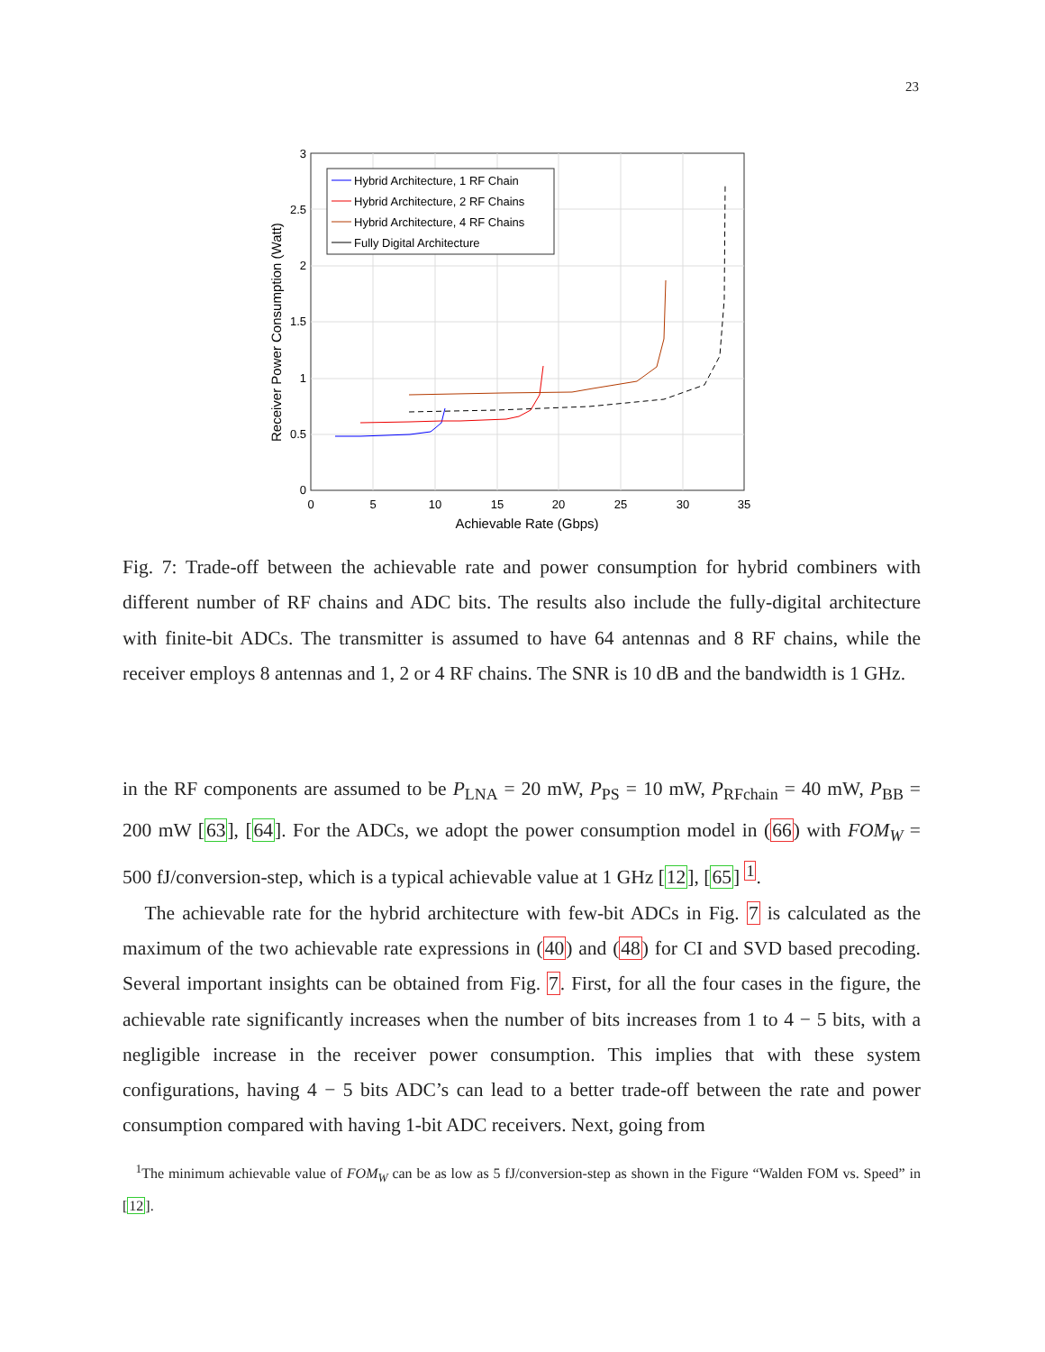23
0
0.5
1
1.5
2
2.5
3
0
5
10
15
20
25
30
35
Achievable Rate (Gbps)
Receiver Power Consumption (Watt)
Hybrid Architecture, 1 RF Chain
Hybrid Architecture, 2 RF Chains
Hybrid Architecture, 4 RF Chains
Fully Digital Architecture
Fig. 7: Trade-off between the achievable rate and power consumption for hybrid combiners with different number of RF chains and ADC bits. The results also include the fully-digital architecture with finite-bit ADCs. The transmitter is assumed to have 64 antennas and 8 RF chains, while the receiver employs 8 antennas and 1, 2 or 4 RF chains. The SNR is 10 dB and the bandwidth is 1 GHz.
in the RF components are assumed to be P<sub>LNA</sub> = 20 mW, P<sub>PS</sub> = 10 mW, P<sub>RFchain</sub> = 40 mW, P<sub>BB</sub> = 200 mW [63], [64]. For the ADCs, we adopt the power consumption model in (66) with FOM<sub>W</sub> = 500 fJ/conversion-step, which is a typical achievable value at 1 GHz [12], [65] <sup>1</sup>.
The achievable rate for the hybrid architecture with few-bit ADCs in Fig. 7 is calculated as the maximum of the two achievable rate expressions in (40) and (48) for CI and SVD based precoding. Several important insights can be obtained from Fig. 7. First, for all the four cases in the figure, the achievable rate significantly increases when the number of bits increases from 1 to 4 − 5 bits, with a negligible increase in the receiver power consumption. This implies that with these system configurations, having 4 − 5 bits ADC’s can lead to a better trade-off between the rate and power consumption compared with having 1-bit ADC receivers. Next, going from
<sup>1</sup> The minimum achievable value of FOM<sub>W</sub> can be as low as 5 fJ/conversion-step as shown in the Figure “Walden FOM vs. Speed” in [12].